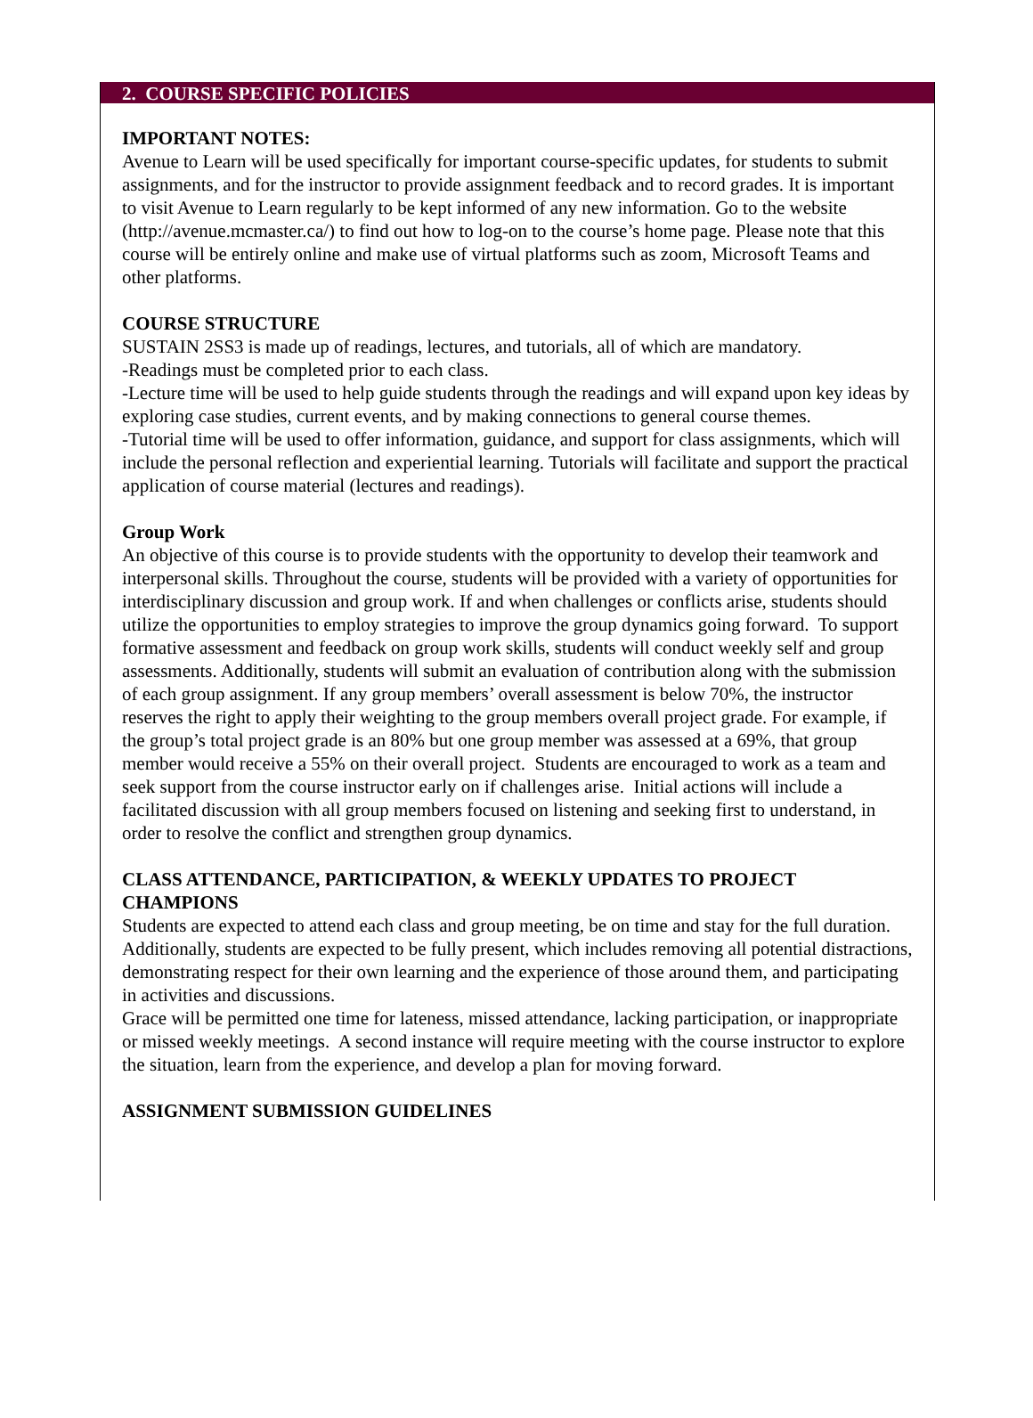2. COURSE SPECIFIC POLICIES
IMPORTANT NOTES:
Avenue to Learn will be used specifically for important course-specific updates, for students to submit assignments, and for the instructor to provide assignment feedback and to record grades. It is important to visit Avenue to Learn regularly to be kept informed of any new information. Go to the website (http://avenue.mcmaster.ca/) to find out how to log-on to the course’s home page. Please note that this course will be entirely online and make use of virtual platforms such as zoom, Microsoft Teams and other platforms.
COURSE STRUCTURE
SUSTAIN 2SS3 is made up of readings, lectures, and tutorials, all of which are mandatory.
-Readings must be completed prior to each class.
-Lecture time will be used to help guide students through the readings and will expand upon key ideas by exploring case studies, current events, and by making connections to general course themes.
-Tutorial time will be used to offer information, guidance, and support for class assignments, which will include the personal reflection and experiential learning. Tutorials will facilitate and support the practical application of course material (lectures and readings).
Group Work
An objective of this course is to provide students with the opportunity to develop their teamwork and interpersonal skills. Throughout the course, students will be provided with a variety of opportunities for interdisciplinary discussion and group work. If and when challenges or conflicts arise, students should utilize the opportunities to employ strategies to improve the group dynamics going forward. To support formative assessment and feedback on group work skills, students will conduct weekly self and group assessments. Additionally, students will submit an evaluation of contribution along with the submission of each group assignment. If any group members’ overall assessment is below 70%, the instructor reserves the right to apply their weighting to the group members overall project grade. For example, if the group’s total project grade is an 80% but one group member was assessed at a 69%, that group member would receive a 55% on their overall project. Students are encouraged to work as a team and seek support from the course instructor early on if challenges arise. Initial actions will include a facilitated discussion with all group members focused on listening and seeking first to understand, in order to resolve the conflict and strengthen group dynamics.
CLASS ATTENDANCE, PARTICIPATION, & WEEKLY UPDATES TO PROJECT CHAMPIONS
Students are expected to attend each class and group meeting, be on time and stay for the full duration. Additionally, students are expected to be fully present, which includes removing all potential distractions, demonstrating respect for their own learning and the experience of those around them, and participating in activities and discussions.
Grace will be permitted one time for lateness, missed attendance, lacking participation, or inappropriate or missed weekly meetings. A second instance will require meeting with the course instructor to explore the situation, learn from the experience, and develop a plan for moving forward.
ASSIGNMENT SUBMISSION GUIDELINES